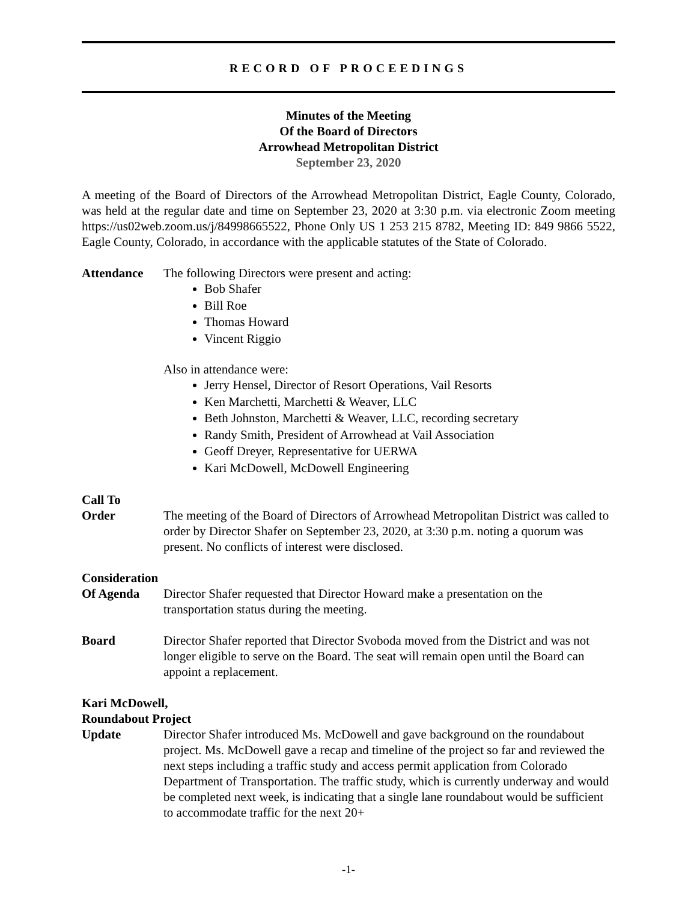RECORD OF PROCEEDINGS
Minutes of the Meeting
Of the Board of Directors
Arrowhead Metropolitan District
September 23, 2020
A meeting of the Board of Directors of the Arrowhead Metropolitan District, Eagle County, Colorado, was held at the regular date and time on September 23, 2020 at 3:30 p.m. via electronic Zoom meeting https://us02web.zoom.us/j/84998665522, Phone Only US 1 253 215 8782, Meeting ID: 849 9866 5522, Eagle County, Colorado, in accordance with the applicable statutes of the State of Colorado.
Attendance The following Directors were present and acting:
Bob Shafer
Bill Roe
Thomas Howard
Vincent Riggio
Also in attendance were:
Jerry Hensel, Director of Resort Operations, Vail Resorts
Ken Marchetti, Marchetti & Weaver, LLC
Beth Johnston, Marchetti & Weaver, LLC, recording secretary
Randy Smith, President of Arrowhead at Vail Association
Geoff Dreyer, Representative for UERWA
Kari McDowell, McDowell Engineering
Call To
Order
The meeting of the Board of Directors of Arrowhead Metropolitan District was called to order by Director Shafer on September 23, 2020, at 3:30 p.m. noting a quorum was present. No conflicts of interest were disclosed.
Consideration
Of Agenda
Director Shafer requested that Director Howard make a presentation on the transportation status during the meeting.
Board Director Shafer reported that Director Svoboda moved from the District and was not longer eligible to serve on the Board. The seat will remain open until the Board can appoint a replacement.
Kari McDowell,
Roundabout Project
Update Director Shafer introduced Ms. McDowell and gave background on the roundabout project. Ms. McDowell gave a recap and timeline of the project so far and reviewed the next steps including a traffic study and access permit application from Colorado Department of Transportation. The traffic study, which is currently underway and would be completed next week, is indicating that a single lane roundabout would be sufficient to accommodate traffic for the next 20+
-1-